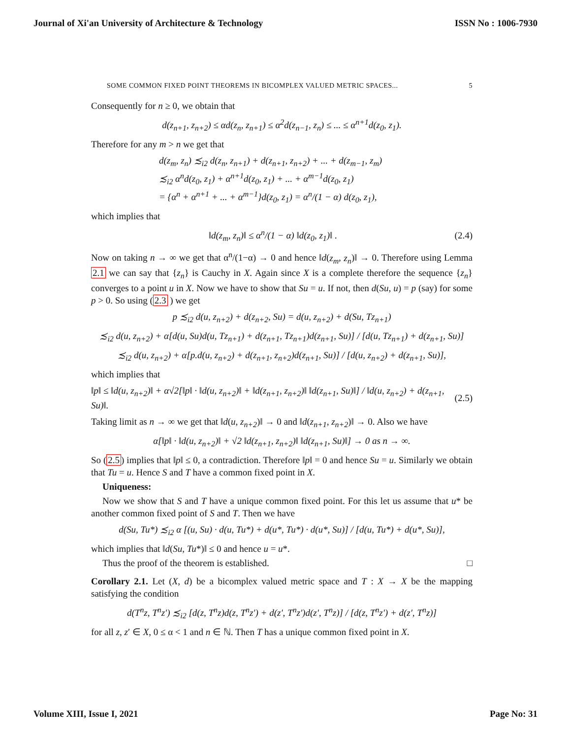Journal of Xi'an University of Architecture & Technology ISSN No : 1006-7930
SOME COMMON FIXED POINT THEOREMS IN BICOMPLEX VALUED METRIC SPACES... 5
Consequently for n ≥ 0, we obtain that
d(z<sub>n+1</sub>, z<sub>n+2</sub>) ≤ αd(z<sub>n</sub>, z<sub>n+1</sub>) ≤ α<sup>2</sup>d(z<sub>n−1</sub>, z<sub>n</sub>) ≤ ... ≤ α<sup>n+1</sup>d(z<sub>0</sub>, z<sub>1</sub>).
Therefore for any m > n we get that
d(z<sub>m</sub>, z<sub>n</sub>) ≾<sub>i2</sub> d(z<sub>n</sub>, z<sub>n+1</sub>) + d(z<sub>n+1</sub>, z<sub>n+2</sub>) + ... + d(z<sub>m−1</sub>, z<sub>m</sub>)
≾<sub>i2</sub> α<sup>n</sup>d(z<sub>0</sub>, z<sub>1</sub>) + α<sup>n+1</sup>d(z<sub>0</sub>, z<sub>1</sub>) + ... + α<sup>m−1</sup>d(z<sub>0</sub>, z<sub>1</sub>)
= {α<sup>n</sup> + α<sup>n+1</sup> + ... + α<sup>m−1</sup>}d(z<sub>0</sub>, z<sub>1</sub>) = α<sup>n</sup>/(1 − α) d(z<sub>0</sub>, z<sub>1</sub>),
which implies that
‖d(z<sub>m</sub>, z<sub>n</sub>)‖ ≤ α<sup>n</sup>/(1 − α) ‖d(z<sub>0</sub>, z<sub>1</sub>)‖ . (2.4)
Now on taking n → ∞ we get that α<sup>n</sup>/(1−α) → 0 and hence ‖d(z<sub>m</sub>, z<sub>n</sub>)‖ → 0. Therefore using Lemma 2.1 we can say that {z<sub>n</sub>} is Cauchy in X. Again since X is a complete therefore the sequence {z<sub>n</sub>} converges to a point u in X. Now we have to show that Su = u. If not, then d(Su, u) = p (say) for some p > 0. So using (2.3 ) we get
p ≾<sub>i2</sub> d(u, z<sub>n+2</sub>) + d(z<sub>n+2</sub>, Su) = d(u, z<sub>n+2</sub>) + d(Su, Tz<sub>n+1</sub>)
≾<sub>i2</sub> d(u, z<sub>n+2</sub>) + α[d(u, Su)d(u, Tz<sub>n+1</sub>) + d(z<sub>n+1</sub>, Tz<sub>n+1</sub>)d(z<sub>n+1</sub>, Su)] / [d(u, Tz<sub>n+1</sub>) + d(z<sub>n+1</sub>, Su)]
≾<sub>i2</sub> d(u, z<sub>n+2</sub>) + α[p.d(u, z<sub>n+2</sub>) + d(z<sub>n+1</sub>, z<sub>n+2</sub>)d(z<sub>n+1</sub>, Su)] / [d(u, z<sub>n+2</sub>) + d(z<sub>n+1</sub>, Su)],
which implies that
‖p‖ ≤ ‖d(u, z<sub>n+2</sub>)‖ + α√2[‖p‖ · ‖d(u, z<sub>n+2</sub>)‖ + ‖d(z<sub>n+1</sub>, z<sub>n+2</sub>)‖ ‖d(z<sub>n+1</sub>, Su)‖] / ‖d(u, z<sub>n+2</sub>) + d(z<sub>n+1</sub>, Su)‖. (2.5)
Taking limit as n → ∞ we get that ‖d(u, z<sub>n+2</sub>)‖ → 0 and ‖d(z<sub>n+1</sub>, z<sub>n+2</sub>)‖ → 0. Also we have
α[‖p‖ · ‖d(u, z<sub>n+2</sub>)‖ + √2 ‖d(z<sub>n+1</sub>, z<sub>n+2</sub>)‖ ‖d(z<sub>n+1</sub>, Su)‖] → 0 as n → ∞.
So (2.5) implies that ‖p‖ ≤ 0, a contradiction. Therefore ‖p‖ = 0 and hence Su = u. Similarly we obtain that Tu = u. Hence S and T have a common fixed point in X.
Uniqueness:
Now we show that S and T have a unique common fixed point. For this let us assume that u* be another common fixed point of S and T. Then we have
d(Su, Tu*) ≾<sub>i2</sub> α [(u, Su) · d(u, Tu*) + d(u*, Tu*) · d(u*, Su)] / [d(u, Tu*) + d(u*, Su)],
which implies that ‖d(Su, Tu*)‖ ≤ 0 and hence u = u*.
Thus the proof of the theorem is established. □
Corollary 2.1. Let (X, d) be a bicomplex valued metric space and T : X → X be the mapping satisfying the condition
d(T<sup>n</sup>z, T<sup>n</sup>z′) ≾<sub>i2</sub> [d(z, T<sup>n</sup>z)d(z, T<sup>n</sup>z′) + d(z′, T<sup>n</sup>z′)d(z′, T<sup>n</sup>z)] / [d(z, T<sup>n</sup>z′) + d(z′, T<sup>n</sup>z)]
for all z, z′ ∈ X, 0 ≤ α < 1 and n ∈ ℕ. Then T has a unique common fixed point in X.
Volume XIII, Issue I, 2021 Page No: 31